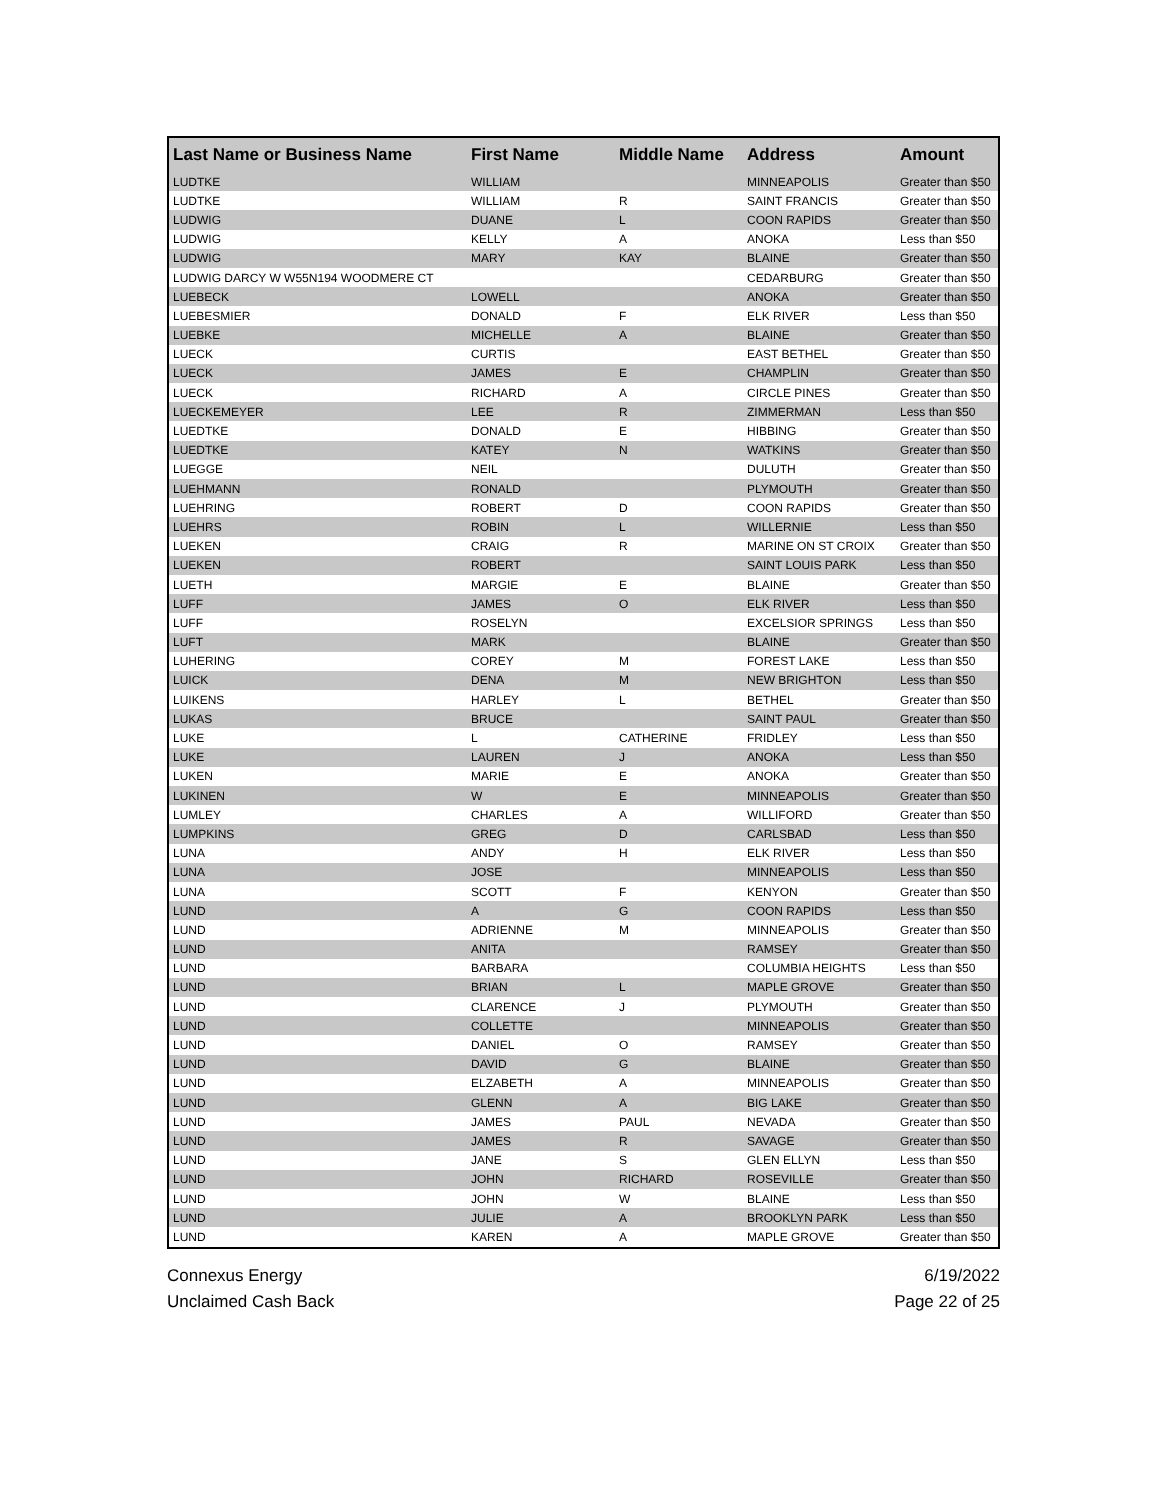| Last Name or Business Name | First Name | Middle Name | Address | Amount |
| --- | --- | --- | --- | --- |
| LUDTKE | WILLIAM | | MINNEAPOLIS | Greater than $50 |
| LUDTKE | WILLIAM | R | SAINT FRANCIS | Greater than $50 |
| LUDWIG | DUANE | L | COON RAPIDS | Greater than $50 |
| LUDWIG | KELLY | A | ANOKA | Less than $50 |
| LUDWIG | MARY | KAY | BLAINE | Greater than $50 |
| LUDWIG DARCY W W55N194 WOODMERE CT | | | CEDARBURG | Greater than $50 |
| LUEBECK | LOWELL | | ANOKA | Greater than $50 |
| LUEBESMIER | DONALD | F | ELK RIVER | Less than $50 |
| LUEBKE | MICHELLE | A | BLAINE | Greater than $50 |
| LUECK | CURTIS | | EAST BETHEL | Greater than $50 |
| LUECK | JAMES | E | CHAMPLIN | Greater than $50 |
| LUECK | RICHARD | A | CIRCLE PINES | Greater than $50 |
| LUECKEMEYER | LEE | R | ZIMMERMAN | Less than $50 |
| LUEDTKE | DONALD | E | HIBBING | Greater than $50 |
| LUEDTKE | KATEY | N | WATKINS | Greater than $50 |
| LUEGGE | NEIL | | DULUTH | Greater than $50 |
| LUEHMANN | RONALD | | PLYMOUTH | Greater than $50 |
| LUEHRING | ROBERT | D | COON RAPIDS | Greater than $50 |
| LUEHRS | ROBIN | L | WILLERNIE | Less than $50 |
| LUEKEN | CRAIG | R | MARINE ON ST CROIX | Greater than $50 |
| LUEKEN | ROBERT | | SAINT LOUIS PARK | Less than $50 |
| LUETH | MARGIE | E | BLAINE | Greater than $50 |
| LUFF | JAMES | O | ELK RIVER | Less than $50 |
| LUFF | ROSELYN | | EXCELSIOR SPRINGS | Less than $50 |
| LUFT | MARK | | BLAINE | Greater than $50 |
| LUHERING | COREY | M | FOREST LAKE | Less than $50 |
| LUICK | DENA | M | NEW BRIGHTON | Less than $50 |
| LUIKENS | HARLEY | L | BETHEL | Greater than $50 |
| LUKAS | BRUCE | | SAINT PAUL | Greater than $50 |
| LUKE | L | CATHERINE | FRIDLEY | Less than $50 |
| LUKE | LAUREN | J | ANOKA | Less than $50 |
| LUKEN | MARIE | E | ANOKA | Greater than $50 |
| LUKINEN | W | E | MINNEAPOLIS | Greater than $50 |
| LUMLEY | CHARLES | A | WILLIFORD | Greater than $50 |
| LUMPKINS | GREG | D | CARLSBAD | Less than $50 |
| LUNA | ANDY | H | ELK RIVER | Less than $50 |
| LUNA | JOSE | | MINNEAPOLIS | Less than $50 |
| LUNA | SCOTT | F | KENYON | Greater than $50 |
| LUND | A | G | COON RAPIDS | Less than $50 |
| LUND | ADRIENNE | M | MINNEAPOLIS | Greater than $50 |
| LUND | ANITA | | RAMSEY | Greater than $50 |
| LUND | BARBARA | | COLUMBIA HEIGHTS | Less than $50 |
| LUND | BRIAN | L | MAPLE GROVE | Greater than $50 |
| LUND | CLARENCE | J | PLYMOUTH | Greater than $50 |
| LUND | COLLETTE | | MINNEAPOLIS | Greater than $50 |
| LUND | DANIEL | O | RAMSEY | Greater than $50 |
| LUND | DAVID | G | BLAINE | Greater than $50 |
| LUND | ELZABETH | A | MINNEAPOLIS | Greater than $50 |
| LUND | GLENN | A | BIG LAKE | Greater than $50 |
| LUND | JAMES | PAUL | NEVADA | Greater than $50 |
| LUND | JAMES | R | SAVAGE | Greater than $50 |
| LUND | JANE | S | GLEN ELLYN | Less than $50 |
| LUND | JOHN | RICHARD | ROSEVILLE | Greater than $50 |
| LUND | JOHN | W | BLAINE | Less than $50 |
| LUND | JULIE | A | BROOKLYN PARK | Less than $50 |
| LUND | KAREN | A | MAPLE GROVE | Greater than $50 |
Connexus Energy
Unclaimed Cash Back
6/19/2022
Page 22 of 25